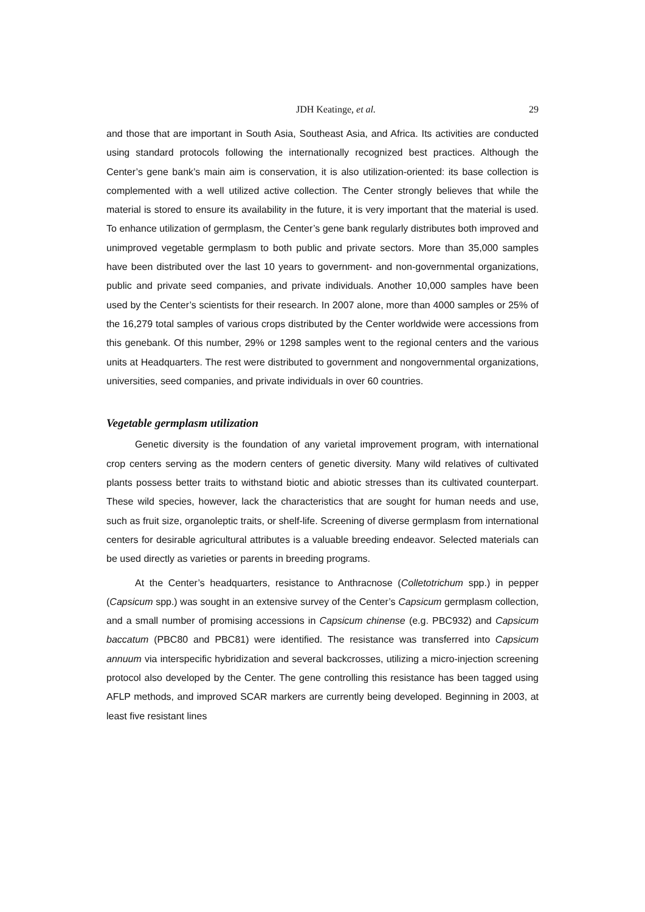JDH Keatinge, et al. 29
and those that are important in South Asia, Southeast Asia, and Africa. Its activities are conducted using standard protocols following the internationally recognized best practices. Although the Center’s gene bank’s main aim is conservation, it is also utilization-oriented: its base collection is complemented with a well utilized active collection. The Center strongly believes that while the material is stored to ensure its availability in the future, it is very important that the material is used. To enhance utilization of germplasm, the Center’s gene bank regularly distributes both improved and unimproved vegetable germplasm to both public and private sectors. More than 35,000 samples have been distributed over the last 10 years to government- and non-governmental organizations, public and private seed companies, and private individuals. Another 10,000 samples have been used by the Center’s scientists for their research. In 2007 alone, more than 4000 samples or 25% of the 16,279 total samples of various crops distributed by the Center worldwide were accessions from this genebank. Of this number, 29% or 1298 samples went to the regional centers and the various units at Headquarters. The rest were distributed to government and nongovernmental organizations, universities, seed companies, and private individuals in over 60 countries.
Vegetable germplasm utilization
Genetic diversity is the foundation of any varietal improvement program, with international crop centers serving as the modern centers of genetic diversity. Many wild relatives of cultivated plants possess better traits to withstand biotic and abiotic stresses than its cultivated counterpart. These wild species, however, lack the characteristics that are sought for human needs and use, such as fruit size, organoleptic traits, or shelf-life. Screening of diverse germplasm from international centers for desirable agricultural attributes is a valuable breeding endeavor. Selected materials can be used directly as varieties or parents in breeding programs.
At the Center’s headquarters, resistance to Anthracnose (Colletotrichum spp.) in pepper (Capsicum spp.) was sought in an extensive survey of the Center’s Capsicum germplasm collection, and a small number of promising accessions in Capsicum chinense (e.g. PBC932) and Capsicum baccatum (PBC80 and PBC81) were identified. The resistance was transferred into Capsicum annuum via interspecific hybridization and several backcrosses, utilizing a micro-injection screening protocol also developed by the Center. The gene controlling this resistance has been tagged using AFLP methods, and improved SCAR markers are currently being developed. Beginning in 2003, at least five resistant lines